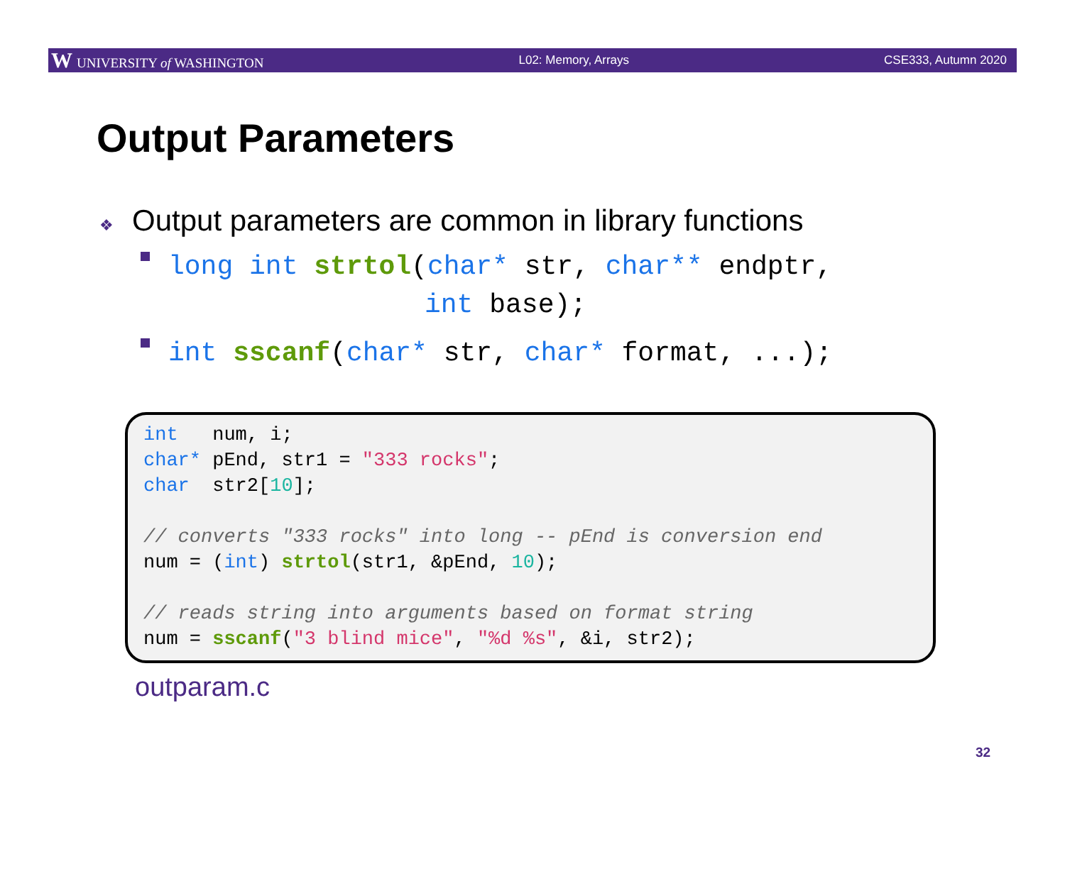W UNIVERSITY of WASHINGTON L02: Memory, Arrays CSE333, Autumn 2020
Output Parameters
❖ Output parameters are common in library functions
long int strtol(char* str, char** endptr,
int base);
int sscanf(char* str, char* format, ...);
int num, i; char* pEnd, str1 = "333 rocks"; char str2[10]; // converts "333 rocks" into long -- pEnd is conversion end num = (int) strtol(str1, &pEnd, 10); // reads string into arguments based on format string num = sscanf("3 blind mice", "%d %s", &i, str2);
outparam.c
32